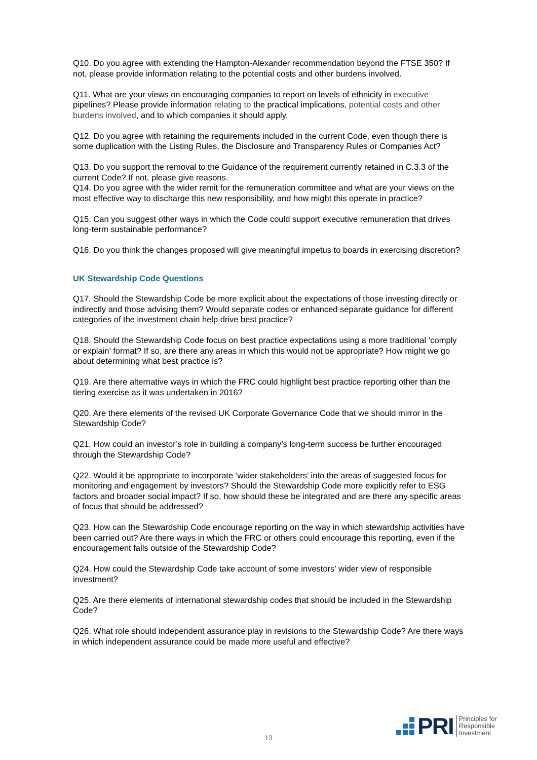Q10. Do you agree with extending the Hampton-Alexander recommendation beyond the FTSE 350? If not, please provide information relating to the potential costs and other burdens involved.
Q11. What are your views on encouraging companies to report on levels of ethnicity in executive pipelines? Please provide information relating to the practical implications, potential costs and other burdens involved, and to which companies it should apply.
Q12. Do you agree with retaining the requirements included in the current Code, even though there is some duplication with the Listing Rules, the Disclosure and Transparency Rules or Companies Act?
Q13. Do you support the removal to the Guidance of the requirement currently retained in C.3.3 of the current Code? If not, please give reasons.
Q14. Do you agree with the wider remit for the remuneration committee and what are your views on the most effective way to discharge this new responsibility, and how might this operate in practice?
Q15. Can you suggest other ways in which the Code could support executive remuneration that drives long-term sustainable performance?
Q16. Do you think the changes proposed will give meaningful impetus to boards in exercising discretion?
UK Stewardship Code Questions
Q17. Should the Stewardship Code be more explicit about the expectations of those investing directly or indirectly and those advising them? Would separate codes or enhanced separate guidance for different categories of the investment chain help drive best practice?
Q18. Should the Stewardship Code focus on best practice expectations using a more traditional ‘comply or explain’ format? If so, are there any areas in which this would not be appropriate? How might we go about determining what best practice is?
Q19. Are there alternative ways in which the FRC could highlight best practice reporting other than the tiering exercise as it was undertaken in 2016?
Q20. Are there elements of the revised UK Corporate Governance Code that we should mirror in the Stewardship Code?
Q21. How could an investor’s role in building a company’s long-term success be further encouraged through the Stewardship Code?
Q22. Would it be appropriate to incorporate ‘wider stakeholders’ into the areas of suggested focus for monitoring and engagement by investors? Should the Stewardship Code more explicitly refer to ESG factors and broader social impact? If so, how should these be integrated and are there any specific areas of focus that should be addressed?
Q23. How can the Stewardship Code encourage reporting on the way in which stewardship activities have been carried out? Are there ways in which the FRC or others could encourage this reporting, even if the encouragement falls outside of the Stewardship Code?
Q24. How could the Stewardship Code take account of some investors’ wider view of responsible investment?
Q25. Are there elements of international stewardship codes that should be included in the Stewardship Code?
Q26. What role should independent assurance play in revisions to the Stewardship Code? Are there ways in which independent assurance could be made more useful and effective?
13
PRI
Principles for
Responsible
Investment